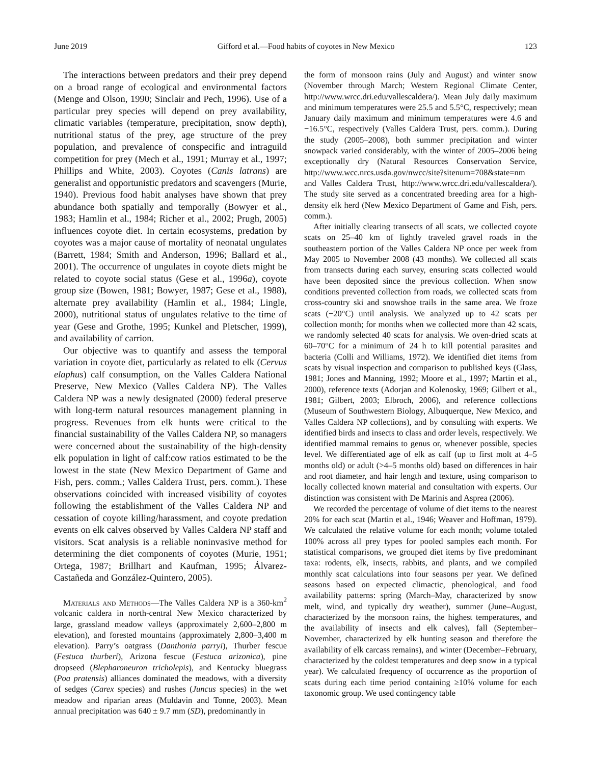June 2019 Gifford et al.—Food habits of coyotes in New Mexico 123
The interactions between predators and their prey depend on a broad range of ecological and environmental factors (Menge and Olson, 1990; Sinclair and Pech, 1996). Use of a particular prey species will depend on prey availability, climatic variables (temperature, precipitation, snow depth), nutritional status of the prey, age structure of the prey population, and prevalence of conspecific and intraguild competition for prey (Mech et al., 1991; Murray et al., 1997; Phillips and White, 2003). Coyotes (Canis latrans) are generalist and opportunistic predators and scavengers (Murie, 1940). Previous food habit analyses have shown that prey abundance both spatially and temporally (Bowyer et al., 1983; Hamlin et al., 1984; Richer et al., 2002; Prugh, 2005) influences coyote diet. In certain ecosystems, predation by coyotes was a major cause of mortality of neonatal ungulates (Barrett, 1984; Smith and Anderson, 1996; Ballard et al., 2001). The occurrence of ungulates in coyote diets might be related to coyote social status (Gese et al., 1996a), coyote group size (Bowen, 1981; Bowyer, 1987; Gese et al., 1988), alternate prey availability (Hamlin et al., 1984; Lingle, 2000), nutritional status of ungulates relative to the time of year (Gese and Grothe, 1995; Kunkel and Pletscher, 1999), and availability of carrion.
Our objective was to quantify and assess the temporal variation in coyote diet, particularly as related to elk (Cervus elaphus) calf consumption, on the Valles Caldera National Preserve, New Mexico (Valles Caldera NP). The Valles Caldera NP was a newly designated (2000) federal preserve with long-term natural resources management planning in progress. Revenues from elk hunts were critical to the financial sustainability of the Valles Caldera NP, so managers were concerned about the sustainability of the high-density elk population in light of calf:cow ratios estimated to be the lowest in the state (New Mexico Department of Game and Fish, pers. comm.; Valles Caldera Trust, pers. comm.). These observations coincided with increased visibility of coyotes following the establishment of the Valles Caldera NP and cessation of coyote killing/harassment, and coyote predation events on elk calves observed by Valles Caldera NP staff and visitors. Scat analysis is a reliable noninvasive method for determining the diet components of coyotes (Murie, 1951; Ortega, 1987; Brillhart and Kaufman, 1995; Álvarez-Castañeda and González-Quintero, 2005).
Materials and Methods—The Valles Caldera NP is a 360-km<sup>2</sup> volcanic caldera in north-central New Mexico characterized by large, grassland meadow valleys (approximately 2,600–2,800 m elevation), and forested mountains (approximately 2,800–3,400 m elevation). Parry’s oatgrass (Danthonia parryi), Thurber fescue (Festuca thurberi), Arizona fescue (Festuca arizonica), pine dropseed (Blepharoneuron tricholepis), and Kentucky bluegrass (Poa pratensis) alliances dominated the meadows, with a diversity of sedges (Carex species) and rushes (Juncus species) in the wet meadow and riparian areas (Muldavin and Tonne, 2003). Mean annual precipitation was 640 ± 9.7 mm (SD), predominantly in
the form of monsoon rains (July and August) and winter snow (November through March; Western Regional Climate Center, http://www.wrcc.dri.edu/vallescaldera/). Mean July daily maximum and minimum temperatures were 25.5 and 5.5°C, respectively; mean January daily maximum and minimum temperatures were 4.6 and −16.5°C, respectively (Valles Caldera Trust, pers. comm.). During the study (2005–2008), both summer precipitation and winter snowpack varied considerably, with the winter of 2005–2006 being exceptionally dry (Natural Resources Conservation Service, http://www.wcc.nrcs.usda.gov/nwcc/site?sitenum=708&state=nm and Valles Caldera Trust, http://www.wrcc.dri.edu/vallescaldera/). The study site served as a concentrated breeding area for a high-density elk herd (New Mexico Department of Game and Fish, pers. comm.).
After initially clearing transects of all scats, we collected coyote scats on 25–40 km of lightly traveled gravel roads in the southeastern portion of the Valles Caldera NP once per week from May 2005 to November 2008 (43 months). We collected all scats from transects during each survey, ensuring scats collected would have been deposited since the previous collection. When snow conditions prevented collection from roads, we collected scats from cross-country ski and snowshoe trails in the same area. We froze scats (−20°C) until analysis. We analyzed up to 42 scats per collection month; for months when we collected more than 42 scats, we randomly selected 40 scats for analysis. We oven-dried scats at 60–70°C for a minimum of 24 h to kill potential parasites and bacteria (Colli and Williams, 1972). We identified diet items from scats by visual inspection and comparison to published keys (Glass, 1981; Jones and Manning, 1992; Moore et al., 1997; Martin et al., 2000), reference texts (Adorjan and Kolenosky, 1969; Gilbert et al., 1981; Gilbert, 2003; Elbroch, 2006), and reference collections (Museum of Southwestern Biology, Albuquerque, New Mexico, and Valles Caldera NP collections), and by consulting with experts. We identified birds and insects to class and order levels, respectively. We identified mammal remains to genus or, whenever possible, species level. We differentiated age of elk as calf (up to first molt at 4–5 months old) or adult (>4–5 months old) based on differences in hair and root diameter, and hair length and texture, using comparison to locally collected known material and consultation with experts. Our distinction was consistent with De Marinis and Asprea (2006).
We recorded the percentage of volume of diet items to the nearest 20% for each scat (Martin et al., 1946; Weaver and Hoffman, 1979). We calculated the relative volume for each month; volume totaled 100% across all prey types for pooled samples each month. For statistical comparisons, we grouped diet items by five predominant taxa: rodents, elk, insects, rabbits, and plants, and we compiled monthly scat calculations into four seasons per year. We defined seasons based on expected climactic, phenological, and food availability patterns: spring (March–May, characterized by snow melt, wind, and typically dry weather), summer (June–August, characterized by the monsoon rains, the highest temperatures, and the availability of insects and elk calves), fall (September–November, characterized by elk hunting season and therefore the availability of elk carcass remains), and winter (December–February, characterized by the coldest temperatures and deep snow in a typical year). We calculated frequency of occurrence as the proportion of scats during each time period containing ≥10% volume for each taxonomic group. We used contingency table